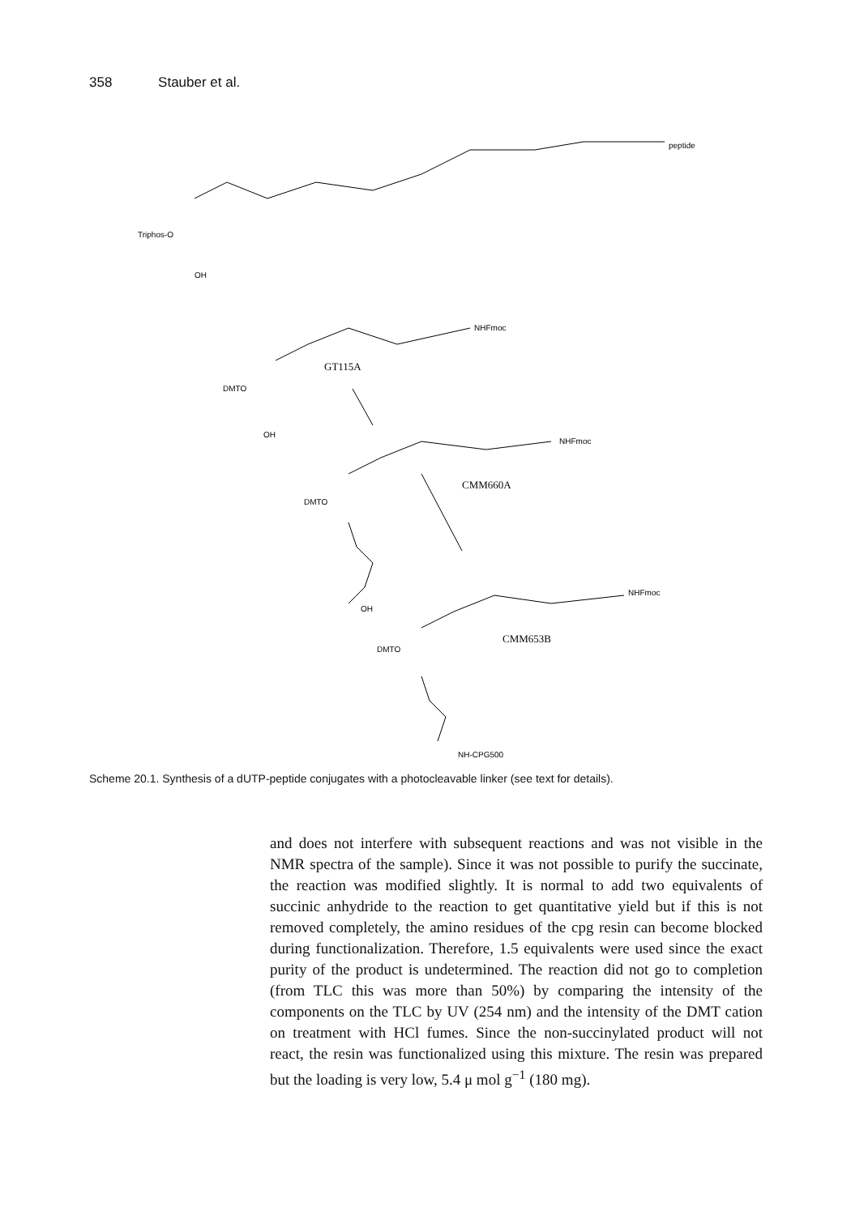358 Stauber et al.
peptide
Triphos-O
OH
NHFmoc
GT115A
DMTO
OH
NHFmoc
CMM660A
DMTO
OH
NHFmoc
CMM653B
DMTO
NH-CPG500
Scheme 20.1. Synthesis of a dUTP-peptide conjugates with a photocleavable linker (see text for details).
and does not interfere with subsequent reactions and was not visible in the NMR spectra of the sample). Since it was not possible to purify the succinate, the reaction was modified slightly. It is normal to add two equivalents of succinic anhydride to the reaction to get quantitative yield but if this is not removed completely, the amino residues of the cpg resin can become blocked during functionalization. Therefore, 1.5 equivalents were used since the exact purity of the product is undetermined. The reaction did not go to completion (from TLC this was more than 50%) by comparing the intensity of the components on the TLC by UV (254 nm) and the intensity of the DMT cation on treatment with HCl fumes. Since the non-succinylated product will not react, the resin was functionalized using this mixture. The resin was prepared but the loading is very low, 5.4 μ mol g<sup>−1</sup> (180 mg).